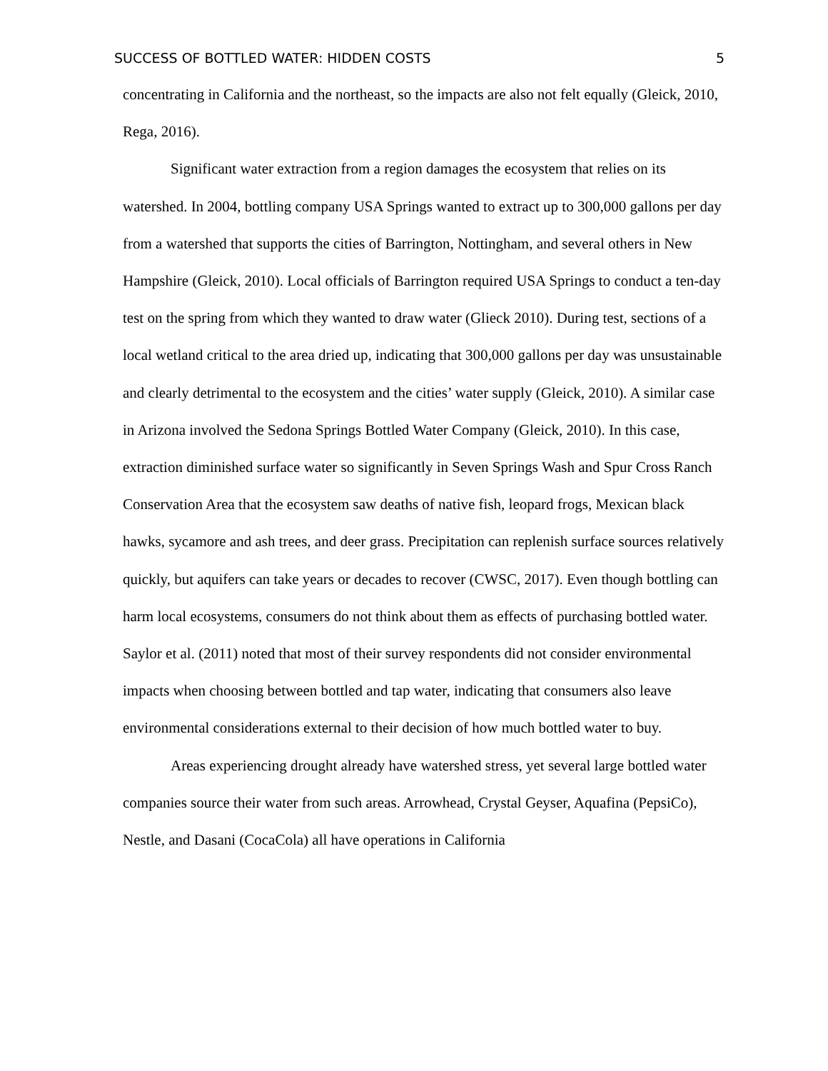SUCCESS OF BOTTLED WATER: HIDDEN COSTS 5
concentrating in California and the northeast, so the impacts are also not felt equally (Gleick, 2010, Rega, 2016).
Significant water extraction from a region damages the ecosystem that relies on its watershed. In 2004, bottling company USA Springs wanted to extract up to 300,000 gallons per day from a watershed that supports the cities of Barrington, Nottingham, and several others in New Hampshire (Gleick, 2010). Local officials of Barrington required USA Springs to conduct a ten-day test on the spring from which they wanted to draw water (Glieck 2010). During test, sections of a local wetland critical to the area dried up, indicating that 300,000 gallons per day was unsustainable and clearly detrimental to the ecosystem and the cities’ water supply (Gleick, 2010). A similar case in Arizona involved the Sedona Springs Bottled Water Company (Gleick, 2010). In this case, extraction diminished surface water so significantly in Seven Springs Wash and Spur Cross Ranch Conservation Area that the ecosystem saw deaths of native fish, leopard frogs, Mexican black hawks, sycamore and ash trees, and deer grass. Precipitation can replenish surface sources relatively quickly, but aquifers can take years or decades to recover (CWSC, 2017). Even though bottling can harm local ecosystems, consumers do not think about them as effects of purchasing bottled water. Saylor et al. (2011) noted that most of their survey respondents did not consider environmental impacts when choosing between bottled and tap water, indicating that consumers also leave environmental considerations external to their decision of how much bottled water to buy.
Areas experiencing drought already have watershed stress, yet several large bottled water companies source their water from such areas. Arrowhead, Crystal Geyser, Aquafina (PepsiCo), Nestle, and Dasani (CocaCola) all have operations in California